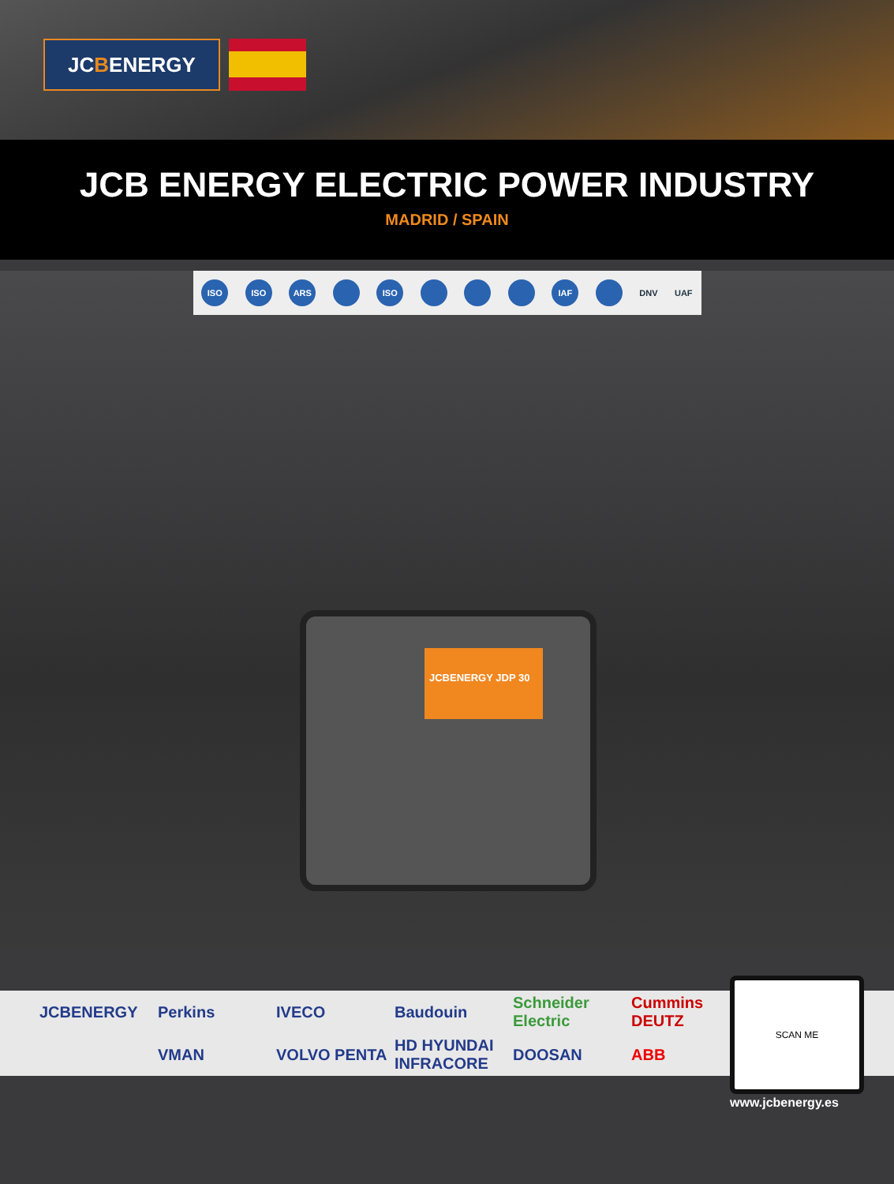JC B ENERGY
JCB ENERGY ELECTRIC POWER INDUSTRY
MADRID / SPAIN
ISO ISO ARS ISO IAF DNV UAF
JCBENERGY JDP 30
JCBENERGY
Perkins
IVECO
Baudouin
Schneider Electric
Cummins DEUTZ
VMAN
VOLVO PENTA
HD HYUNDAI INFRACORE
DOOSAN
ABB
SCAN ME
www.jcbenergy.es